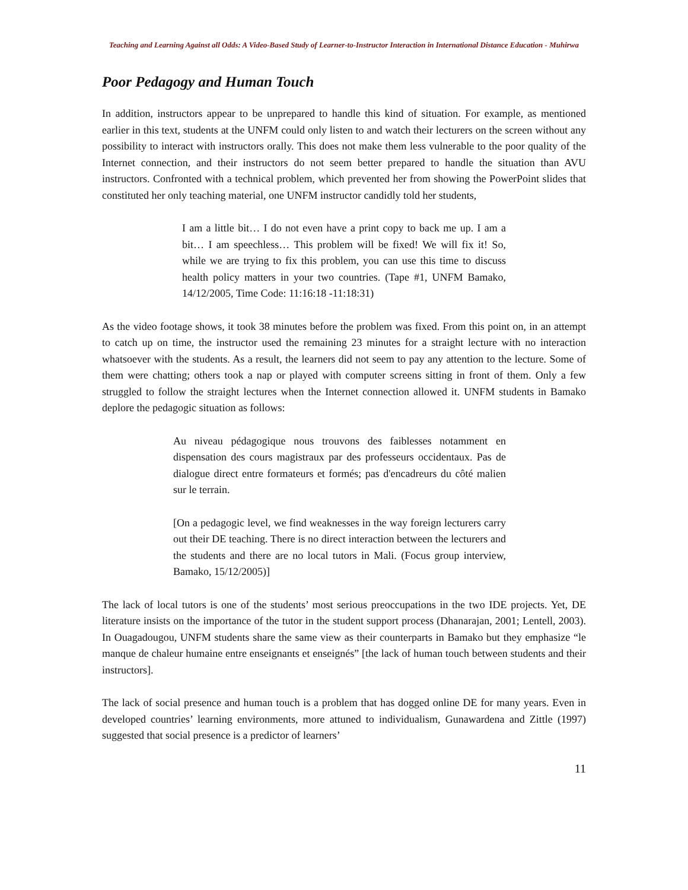Teaching and Learning Against all Odds: A Video-Based Study of Learner-to-Instructor Interaction in International Distance Education - Muhirwa
Poor Pedagogy and Human Touch
In addition, instructors appear to be unprepared to handle this kind of situation. For example, as mentioned earlier in this text, students at the UNFM could only listen to and watch their lecturers on the screen without any possibility to interact with instructors orally. This does not make them less vulnerable to the poor quality of the Internet connection, and their instructors do not seem better prepared to handle the situation than AVU instructors. Confronted with a technical problem, which prevented her from showing the PowerPoint slides that constituted her only teaching material, one UNFM instructor candidly told her students,
I am a little bit… I do not even have a print copy to back me up. I am a bit… I am speechless… This problem will be fixed! We will fix it! So, while we are trying to fix this problem, you can use this time to discuss health policy matters in your two countries. (Tape #1, UNFM Bamako, 14/12/2005, Time Code: 11:16:18 -11:18:31)
As the video footage shows, it took 38 minutes before the problem was fixed. From this point on, in an attempt to catch up on time, the instructor used the remaining 23 minutes for a straight lecture with no interaction whatsoever with the students. As a result, the learners did not seem to pay any attention to the lecture. Some of them were chatting; others took a nap or played with computer screens sitting in front of them. Only a few struggled to follow the straight lectures when the Internet connection allowed it. UNFM students in Bamako deplore the pedagogic situation as follows:
Au niveau pédagogique nous trouvons des faiblesses notamment en dispensation des cours magistraux par des professeurs occidentaux. Pas de dialogue direct entre formateurs et formés; pas d'encadreurs du côté malien sur le terrain.
[On a pedagogic level, we find weaknesses in the way foreign lecturers carry out their DE teaching. There is no direct interaction between the lecturers and the students and there are no local tutors in Mali. (Focus group interview, Bamako, 15/12/2005)]
The lack of local tutors is one of the students’ most serious preoccupations in the two IDE projects. Yet, DE literature insists on the importance of the tutor in the student support process (Dhanarajan, 2001; Lentell, 2003). In Ouagadougou, UNFM students share the same view as their counterparts in Bamako but they emphasize “le manque de chaleur humaine entre enseignants et enseignés” [the lack of human touch between students and their instructors].
The lack of social presence and human touch is a problem that has dogged online DE for many years. Even in developed countries’ learning environments, more attuned to individualism, Gunawardena and Zittle (1997) suggested that social presence is a predictor of learners’
11